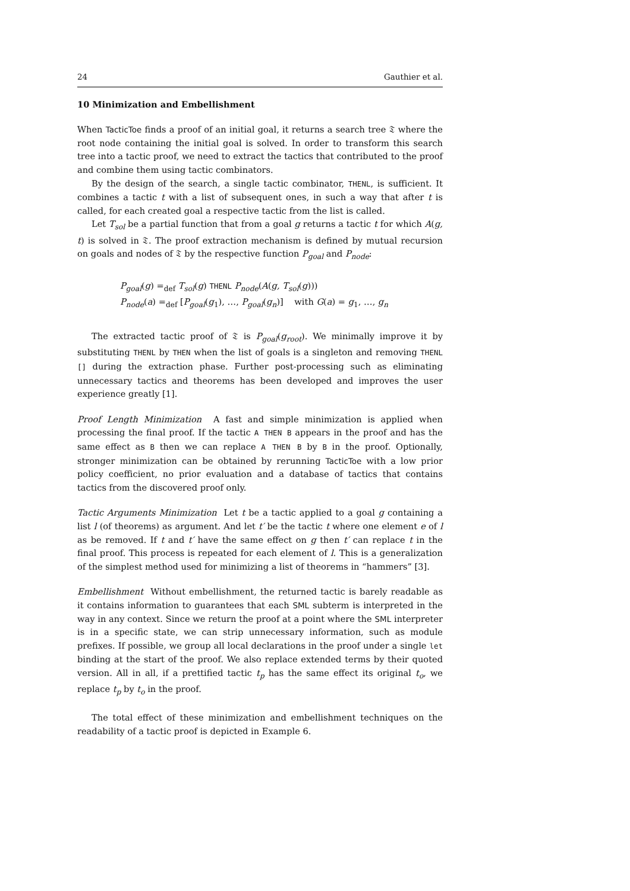24 Gauthier et al.
10 Minimization and Embellishment
When TacticToe finds a proof of an initial goal, it returns a search tree 𝔗 where the root node containing the initial goal is solved. In order to transform this search tree into a tactic proof, we need to extract the tactics that contributed to the proof and combine them using tactic combinators.
By the design of the search, a single tactic combinator, THENL, is sufficient. It combines a tactic t with a list of subsequent ones, in such a way that after t is called, for each created goal a respective tactic from the list is called.
Let T<sub>sol</sub> be a partial function that from a goal g returns a tactic t for which A(g, t) is solved in 𝔗. The proof extraction mechanism is defined by mutual recursion on goals and nodes of 𝔗 by the respective function P<sub>goal</sub> and P<sub>node</sub>:
P<sub>goal</sub>(g) =<sub>def</sub> T<sub>sol</sub>(g) THENL P<sub>node</sub>(A(g, T<sub>sol</sub>(g)))
P<sub>node</sub>(a) =<sub>def</sub> [P<sub>goal</sub>(g<sub>1</sub>), …, P<sub>goal</sub>(g<sub>n</sub>)] with G(a) = g<sub>1</sub>, …, g<sub>n</sub>
The extracted tactic proof of 𝔗 is P<sub>goal</sub>(g<sub>root</sub>). We minimally improve it by substituting THENL by THEN when the list of goals is a singleton and removing THENL [] during the extraction phase. Further post-processing such as eliminating unnecessary tactics and theorems has been developed and improves the user experience greatly [1].
Proof Length Minimization A fast and simple minimization is applied when processing the final proof. If the tactic A THEN B appears in the proof and has the same effect as B then we can replace A THEN B by B in the proof. Optionally, stronger minimization can be obtained by rerunning TacticToe with a low prior policy coefficient, no prior evaluation and a database of tactics that contains tactics from the discovered proof only.
Tactic Arguments Minimization Let t be a tactic applied to a goal g containing a list l (of theorems) as argument. And let t′ be the tactic t where one element e of l as be removed. If t and t′ have the same effect on g then t′ can replace t in the final proof. This process is repeated for each element of l. This is a generalization of the simplest method used for minimizing a list of theorems in “hammers” [3].
Embellishment Without embellishment, the returned tactic is barely readable as it contains information to guarantees that each SML subterm is interpreted in the way in any context. Since we return the proof at a point where the SML interpreter is in a specific state, we can strip unnecessary information, such as module prefixes. If possible, we group all local declarations in the proof under a single let binding at the start of the proof. We also replace extended terms by their quoted version. All in all, if a prettified tactic t<sub>p</sub> has the same effect its original t<sub>o</sub>, we replace t<sub>p</sub> by t<sub>o</sub> in the proof.
The total effect of these minimization and embellishment techniques on the readability of a tactic proof is depicted in Example 6.